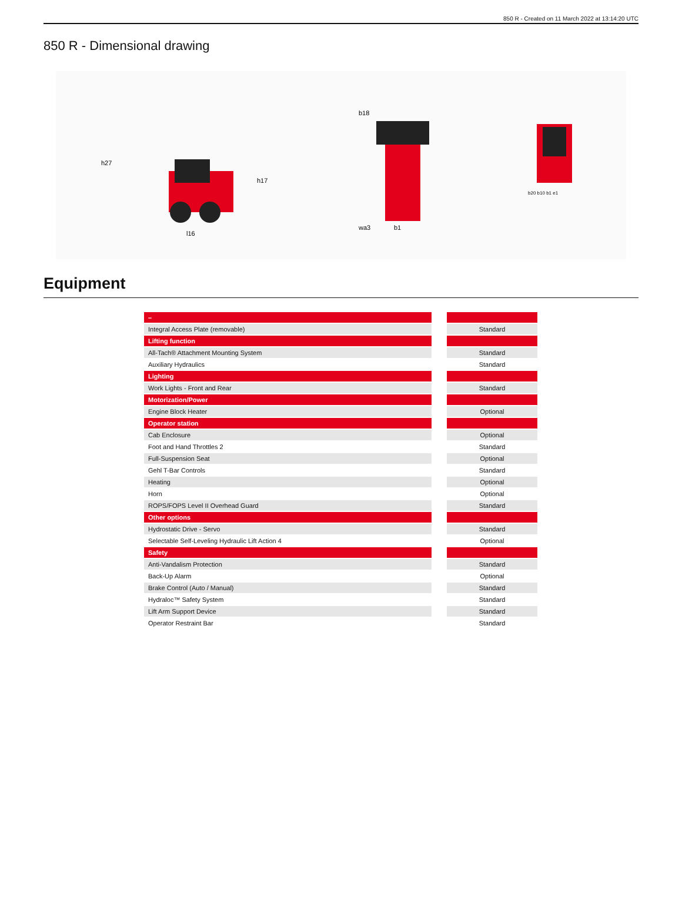850 R - Created on 11 March 2022 at 13:14:20 UTC
850 R - Dimensional drawing
h27
h17
l16
b18
wa3
b1
b20 b10 b1 e1
Equipment
| – | | |
| Integral Access Plate (removable) | | Standard |
| Lifting function | | |
| All-Tach® Attachment Mounting System | | Standard |
| Auxiliary Hydraulics | | Standard |
| Lighting | | |
| Work Lights - Front and Rear | | Standard |
| Motorization/Power | | |
| Engine Block Heater | | Optional |
| Operator station | | |
| Cab Enclosure | | Optional |
| Foot and Hand Throttles 2 | | Standard |
| Full-Suspension Seat | | Optional |
| Gehl T-Bar Controls | | Standard |
| Heating | | Optional |
| Horn | | Optional |
| ROPS/FOPS Level II Overhead Guard | | Standard |
| Other options | | |
| Hydrostatic Drive - Servo | | Standard |
| Selectable Self-Leveling Hydraulic Lift Action 4 | | Optional |
| Safety | | |
| Anti-Vandalism Protection | | Standard |
| Back-Up Alarm | | Optional |
| Brake Control (Auto / Manual) | | Standard |
| Hydraloc™ Safety System | | Standard |
| Lift Arm Support Device | | Standard |
| Operator Restraint Bar | | Standard |